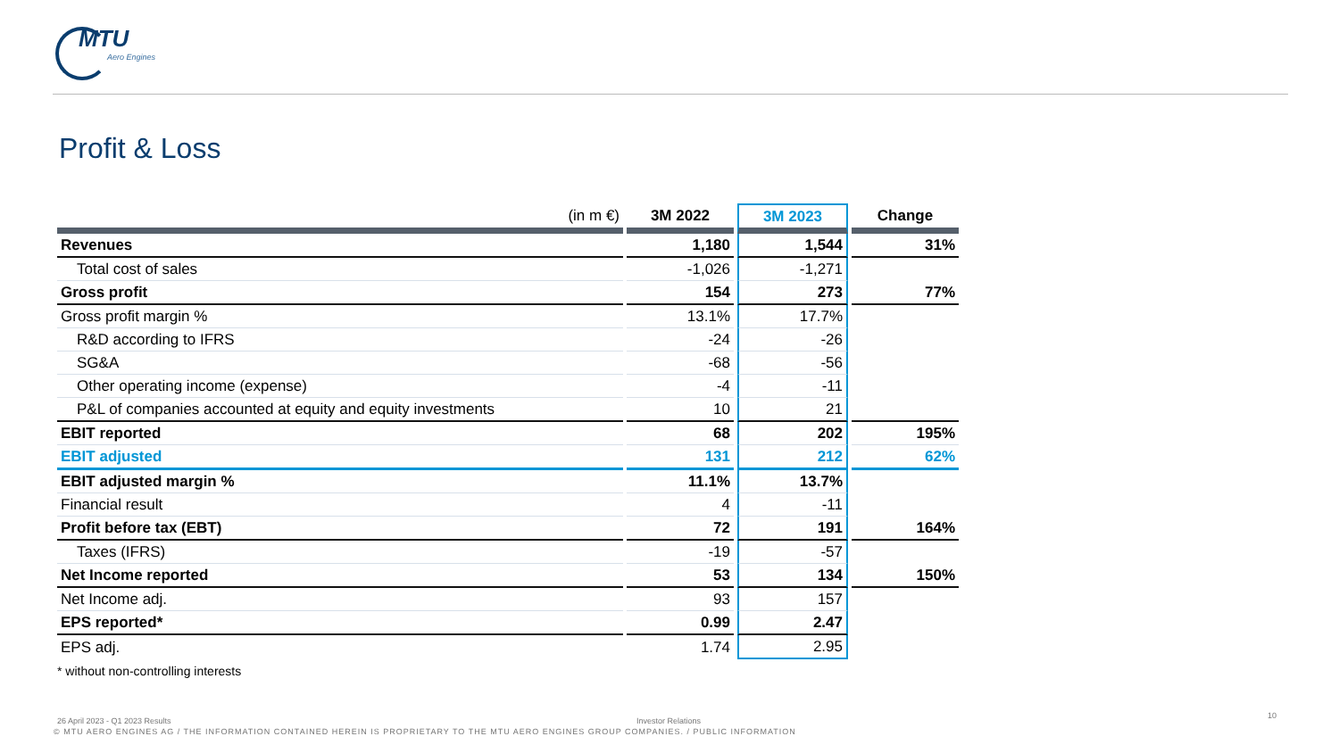MTU
Aero Engines
Profit & Loss
| (in m €) | 3M 2022 | 3M 2023 | Change |
| --- | --- | --- | --- |
| Revenues | 1,180 | 1,544 | 31% |
| Total cost of sales | -1,026 | -1,271 | |
| Gross profit | 154 | 273 | 77% |
| Gross profit margin % | 13.1% | 17.7% | |
| R&D according to IFRS | -24 | -26 | |
| SG&A | -68 | -56 | |
| Other operating income (expense) | -4 | -11 | |
| P&L of companies accounted at equity and equity investments | 10 | 21 | |
| EBIT reported | 68 | 202 | 195% |
| EBIT adjusted | 131 | 212 | 62% |
| EBIT adjusted margin % | 11.1% | 13.7% | |
| Financial result | 4 | -11 | |
| Profit before tax (EBT) | 72 | 191 | 164% |
| Taxes (IFRS) | -19 | -57 | |
| Net Income reported | 53 | 134 | 150% |
| Net Income adj. | 93 | 157 | |
| EPS reported* | 0.99 | 2.47 | |
| EPS adj. | 1.74 | 2.95 | |
* without non-controlling interests
26 April 2023 - Q1 2023 Results
Investor Relations
10
© MTU AERO ENGINES AG / THE INFORMATION CONTAINED HEREIN IS PROPRIETARY TO THE MTU AERO ENGINES GROUP COMPANIES. / PUBLIC INFORMATION